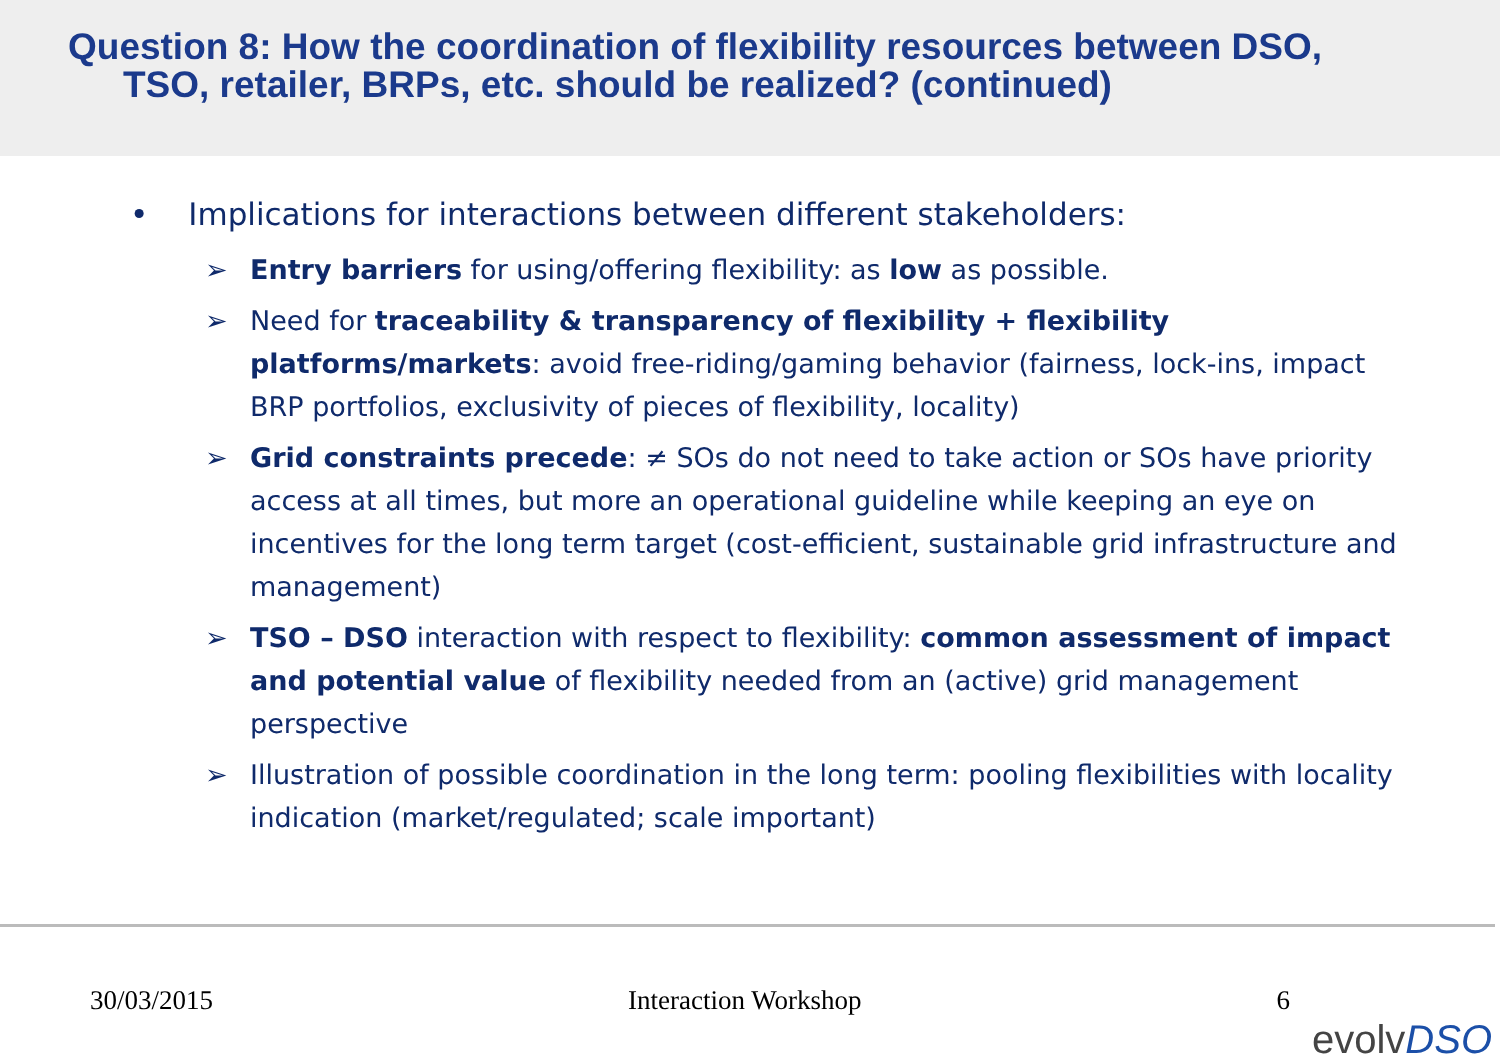Question 8: How the coordination of flexibility resources between DSO,
TSO, retailer, BRPs, etc. should be realized? (continued)
• Implications for interactions between different stakeholders:
➢ Entry barriers for using/offering flexibility: as low as possible.
➢ Need for traceability & transparency of flexibility + flexibility platforms/markets: avoid free-riding/gaming behavior (fairness, lock-ins, impact BRP portfolios, exclusivity of pieces of flexibility, locality)
➢ Grid constraints precede: ≠ SOs do not need to take action or SOs have priority access at all times, but more an operational guideline while keeping an eye on incentives for the long term target (cost-efficient, sustainable grid infrastructure and management)
➢ TSO – DSO interaction with respect to flexibility: common assessment of impact and potential value of flexibility needed from an (active) grid management perspective
➢ Illustration of possible coordination in the long term: pooling flexibilities with locality indication (market/regulated; scale important)
30/03/2015 Interaction Workshop 6
evolvDSO